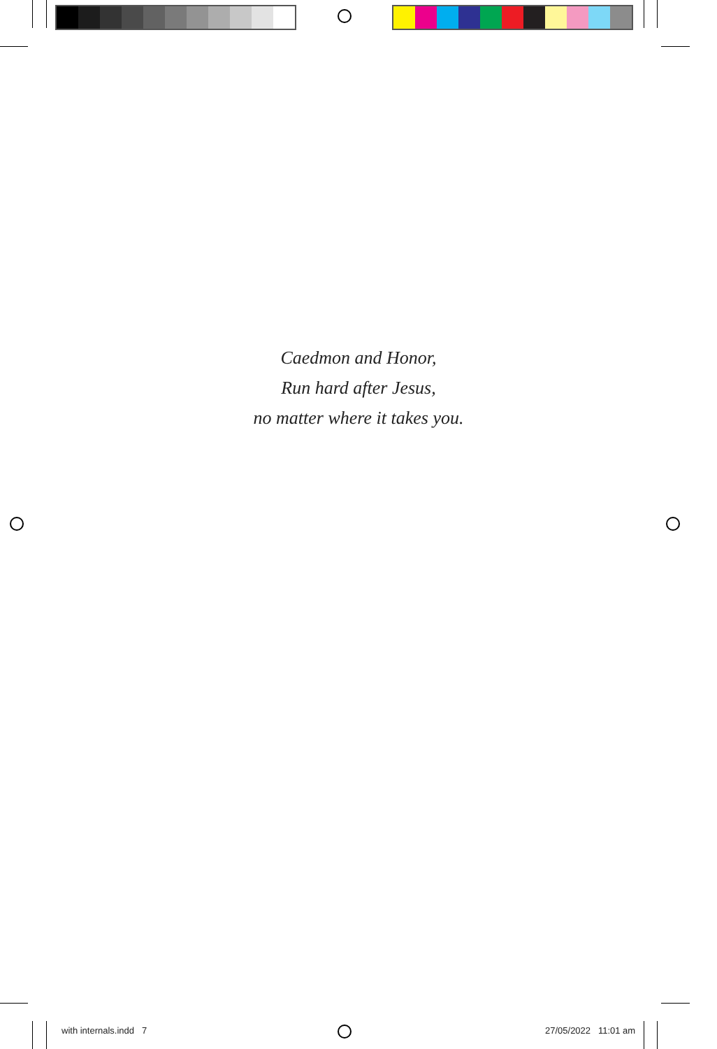Caedmon and Honor,
Run hard after Jesus,
no matter where it takes you.
with internals.indd 7 27/05/2022 11:01 am